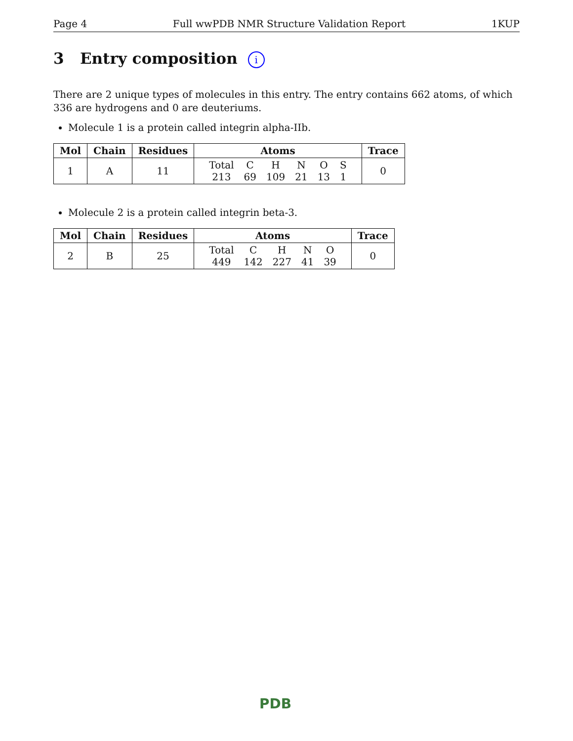Page 4 Full wwPDB NMR Structure Validation Report 1KUP
3 Entry composition i
There are 2 unique types of molecules in this entry. The entry contains 662 atoms, of which 336 are hydrogens and 0 are deuteriums.
Molecule 1 is a protein called integrin alpha-IIb.
| Mol | Chain | Residues | Atoms | Trace |
| --- | --- | --- | --- | --- |
| 1 | A | 11 | / Total / C / H / N / O / S / / 213 / 69 / 109 / 21 / 13 / 1 / | 0 |
Molecule 2 is a protein called integrin beta-3.
| Mol | Chain | Residues | Atoms | Trace |
| --- | --- | --- | --- | --- |
| 2 | B | 25 | / Total / C / H / N / O / / 449 / 142 / 227 / 41 / 39 / | 0 |
PDB